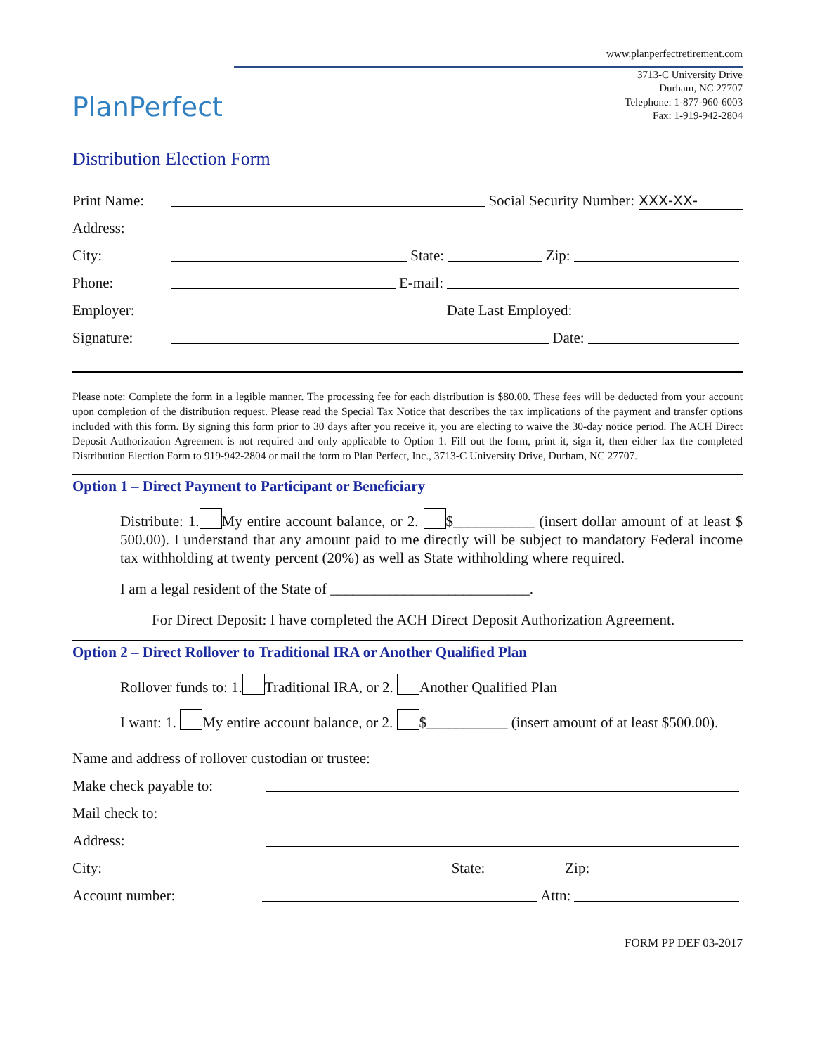PlanPerfect
www.planperfectretirement.com
3713-C University Drive
Durham, NC 27707
Telephone: 1-877-960-6003
Fax: 1-919-942-2804
Distribution Election Form
Print Name: Social Security Number: XXX-XX-
Address:
City: State: Zip:
Phone: E-mail:
Employer: Date Last Employed:
Signature: Date:
Please note: Complete the form in a legible manner. The processing fee for each distribution is $80.00. These fees will be deducted from your account upon completion of the distribution request. Please read the Special Tax Notice that describes the tax implications of the payment and transfer options included with this form. By signing this form prior to 30 days after you receive it, you are electing to waive the 30-day notice period. The ACH Direct Deposit Authorization Agreement is not required and only applicable to Option 1. Fill out the form, print it, sign it, then either fax the completed Distribution Election Form to 919-942-2804 or mail the form to Plan Perfect, Inc., 3713-C University Drive, Durham, NC 27707.
Option 1 – Direct Payment to Participant or Beneficiary
Distribute: 1. My entire account balance, or 2. $___________ (insert dollar amount of at least $ 500.00). I understand that any amount paid to me directly will be subject to mandatory Federal income tax withholding at twenty percent (20%) as well as State withholding where required.
I am a legal resident of the State of ___________________________.
For Direct Deposit: I have completed the ACH Direct Deposit Authorization Agreement.
Option 2 – Direct Rollover to Traditional IRA or Another Qualified Plan
Rollover funds to: 1. Traditional IRA, or 2. Another Qualified Plan
I want: 1. My entire account balance, or 2. $___________ (insert amount of at least $500.00).
Name and address of rollover custodian or trustee:
Make check payable to:
Mail check to:
Address:
City: State: Zip:
Account number: Attn:
FORM PP DEF 03-2017